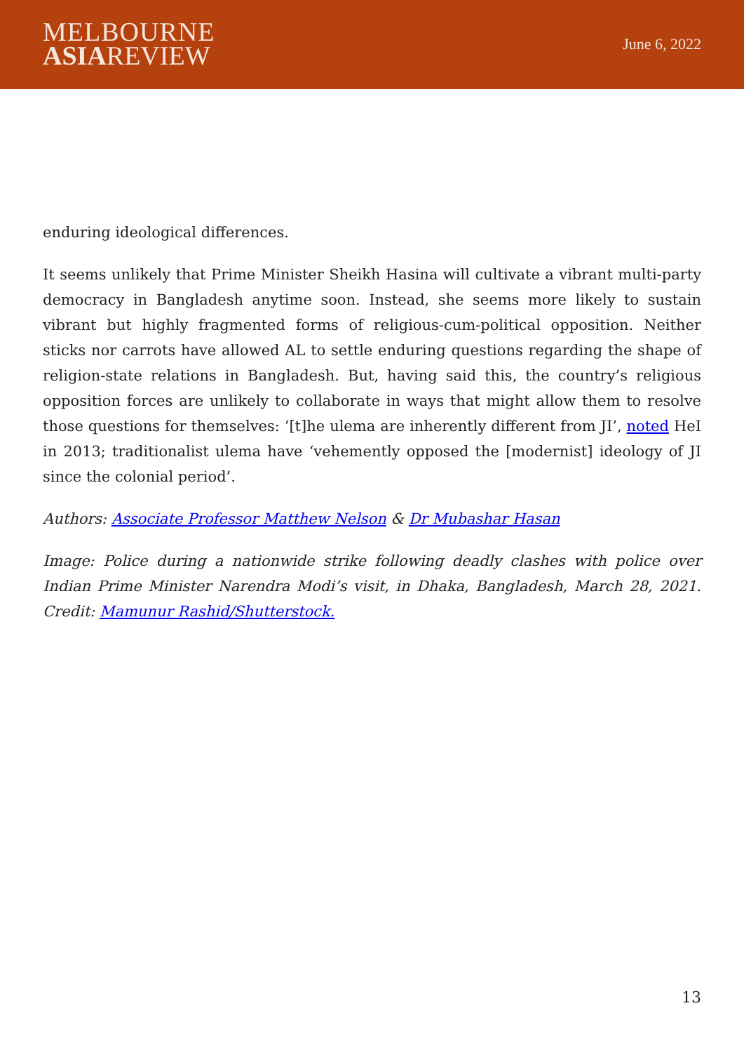MELBOURNE
ASIAREVIEW
June 6, 2022
enduring ideological differences.
It seems unlikely that Prime Minister Sheikh Hasina will cultivate a vibrant multi-party democracy in Bangladesh anytime soon. Instead, she seems more likely to sustain vibrant but highly fragmented forms of religious-cum-political opposition. Neither sticks nor carrots have allowed AL to settle enduring questions regarding the shape of religion-state relations in Bangladesh. But, having said this, the country’s religious opposition forces are unlikely to collaborate in ways that might allow them to resolve those questions for themselves: ‘[t]he ulema are inherently different from JI’, noted HeI in 2013; traditionalist ulema have ‘vehemently opposed the [modernist] ideology of JI since the colonial period’.
Authors: Associate Professor Matthew Nelson & Dr Mubashar Hasan
Image: Police during a nationwide strike following deadly clashes with police over Indian Prime Minister Narendra Modi’s visit, in Dhaka, Bangladesh, March 28, 2021. Credit: Mamunur Rashid/Shutterstock.
13